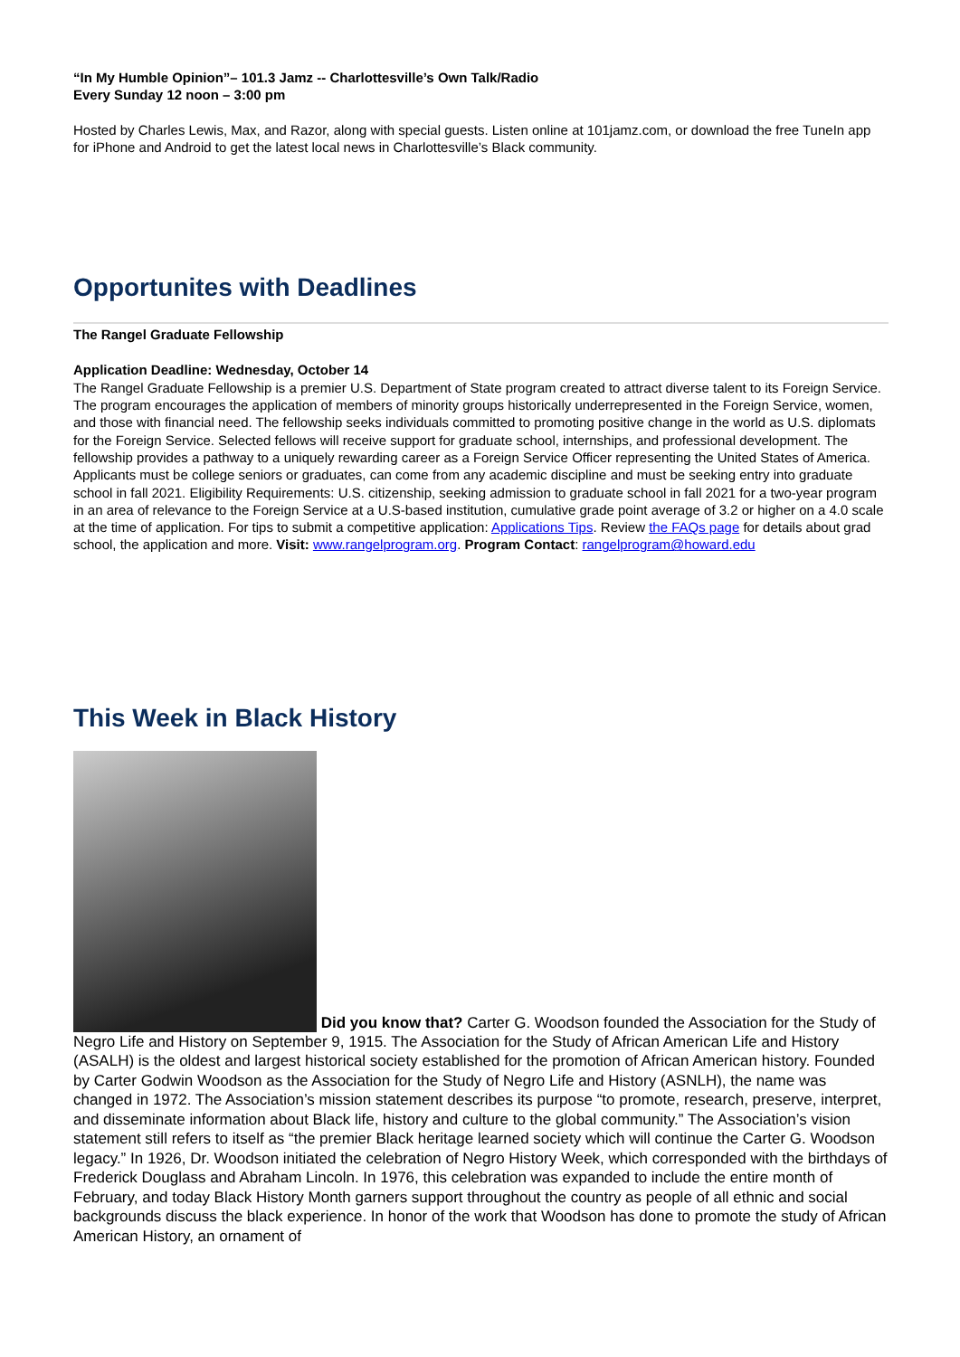“In My Humble Opinion”– 101.3 Jamz -- Charlottesville’s Own Talk/Radio
Every Sunday 12 noon – 3:00 pm
Hosted by Charles Lewis, Max, and Razor, along with special guests. Listen online at 101jamz.com, or download the free TuneIn app for iPhone and Android to get the latest local news in Charlottesville’s Black community.
Opportunites with Deadlines
The Rangel Graduate Fellowship
Application Deadline: Wednesday, October 14
The Rangel Graduate Fellowship is a premier U.S. Department of State program created to attract diverse talent to its Foreign Service. The program encourages the application of members of minority groups historically underrepresented in the Foreign Service, women, and those with financial need. The fellowship seeks individuals committed to promoting positive change in the world as U.S. diplomats for the Foreign Service. Selected fellows will receive support for graduate school, internships, and professional development. The fellowship provides a pathway to a uniquely rewarding career as a Foreign Service Officer representing the United States of America. Applicants must be college seniors or graduates, can come from any academic discipline and must be seeking entry into graduate school in fall 2021. Eligibility Requirements: U.S. citizenship, seeking admission to graduate school in fall 2021 for a two-year program in an area of relevance to the Foreign Service at a U.S-based institution, cumulative grade point average of 3.2 or higher on a 4.0 scale at the time of application. For tips to submit a competitive application: Applications Tips. Review the FAQs page for details about grad school, the application and more. Visit: www.rangelprogram.org. Program Contact: rangelprogram@howard.edu
This Week in Black History
Did you know that? Carter G. Woodson founded the Association for the Study of Negro Life and History on September 9, 1915. The Association for the Study of African American Life and History (ASALH) is the oldest and largest historical society established for the promotion of African American history. Founded by Carter Godwin Woodson as the Association for the Study of Negro Life and History (ASNLH), the name was changed in 1972. The Association’s mission statement describes its purpose “to promote, research, preserve, interpret, and disseminate information about Black life, history and culture to the global community.” The Association’s vision statement still refers to itself as “the premier Black heritage learned society which will continue the Carter G. Woodson legacy.” In 1926, Dr. Woodson initiated the celebration of Negro History Week, which corresponded with the birthdays of Frederick Douglass and Abraham Lincoln. In 1976, this celebration was expanded to include the entire month of February, and today Black History Month garners support throughout the country as people of all ethnic and social backgrounds discuss the black experience. In honor of the work that Woodson has done to promote the study of African American History, an ornament of